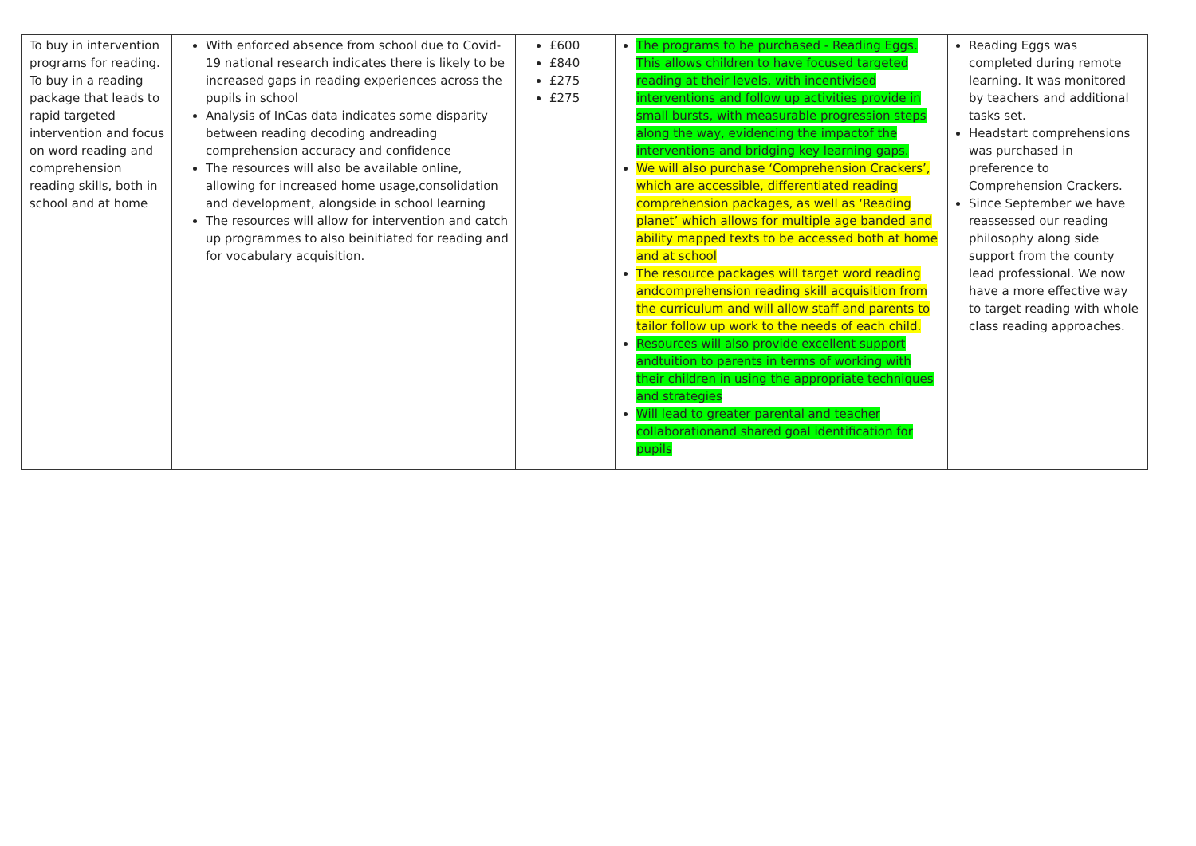| To buy in intervention programs for reading. To buy in a reading package that leads to rapid targeted intervention and focus on word reading and comprehension reading skills, both in school and at home | With enforced absence from school due to Covid-19 national research indicates there is likely to be increased gaps in reading experiences across the pupils in school Analysis of InCas data indicates some disparity between reading decoding andreading comprehension accuracy and confidence The resources will also be available online, allowing for increased home usage,consolidation and development, alongside in school learning The resources will allow for intervention and catch up programmes to also beinitiated for reading and for vocabulary acquisition. | £600 £840 £275 £275 | The programs to be purchased - Reading Eggs. This allows children to have focused targeted reading at their levels, with incentivised interventions and follow up activities provide in small bursts, with measurable progression steps along the way, evidencing the impactof the interventions and bridging key learning gaps. We will also purchase ‘Comprehension Crackers’, which are accessible, differentiated reading comprehension packages, as well as ‘Reading planet’ which allows for multiple age banded and ability mapped texts to be accessed both at home and at school The resource packages will target word reading andcomprehension reading skill acquisition from the curriculum and will allow staff and parents to tailor follow up work to the needs of each child. Resources will also provide excellent support andtuition to parents in terms of working with their children in using the appropriate techniques and strategies Will lead to greater parental and teacher collaborationand shared goal identification for pupils | Reading Eggs was completed during remote learning. It was monitored by teachers and additional tasks set. Headstart comprehensions was purchased in preference to Comprehension Crackers. Since September we have reassessed our reading philosophy along side support from the county lead professional. We now have a more effective way to target reading with whole class reading approaches. |